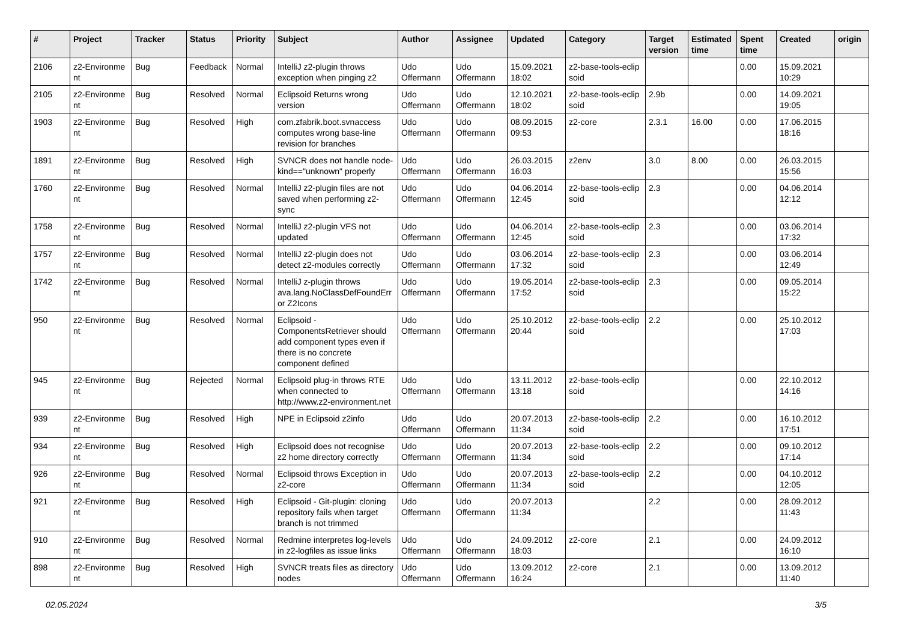| # | Project | Tracker | Status | Priority | Subject | Author | Assignee | Updated | Category | Target version | Estimated time | Spent time | Created | origin |
| --- | --- | --- | --- | --- | --- | --- | --- | --- | --- | --- | --- | --- | --- | --- |
| 2106 | z2-Environme nt | Bug | Feedback | Normal | IntelliJ z2-plugin throws exception when pinging z2 | Udo Offermann | Udo Offermann | 15.09.2021 18:02 | z2-base-tools-eclip soid | | | 0.00 | 15.09.2021 10:29 | |
| 2105 | z2-Environme nt | Bug | Resolved | Normal | Eclipsoid Returns wrong version | Udo Offermann | Udo Offermann | 12.10.2021 18:02 | z2-base-tools-eclip soid | 2.9b | | 0.00 | 14.09.2021 19:05 | |
| 1903 | z2-Environme nt | Bug | Resolved | High | com.zfabrik.boot.svnaccess computes wrong base-line revision for branches | Udo Offermann | Udo Offermann | 08.09.2015 09:53 | z2-core | 2.3.1 | 16.00 | 0.00 | 17.06.2015 18:16 | |
| 1891 | z2-Environme nt | Bug | Resolved | High | SVNCR does not handle node-kind=="unknown" properly | Udo Offermann | Udo Offermann | 26.03.2015 16:03 | z2env | 3.0 | 8.00 | 0.00 | 26.03.2015 15:56 | |
| 1760 | z2-Environme nt | Bug | Resolved | Normal | IntelliJ z2-plugin files are not saved when performing z2-sync | Udo Offermann | Udo Offermann | 04.06.2014 12:45 | z2-base-tools-eclip soid | 2.3 | | 0.00 | 04.06.2014 12:12 | |
| 1758 | z2-Environme nt | Bug | Resolved | Normal | IntelliJ z2-plugin VFS not updated | Udo Offermann | Udo Offermann | 04.06.2014 12:45 | z2-base-tools-eclip soid | 2.3 | | 0.00 | 03.06.2014 17:32 | |
| 1757 | z2-Environme nt | Bug | Resolved | Normal | IntelliJ z2-plugin does not detect z2-modules correctly | Udo Offermann | Udo Offermann | 03.06.2014 17:32 | z2-base-tools-eclip soid | 2.3 | | 0.00 | 03.06.2014 12:49 | |
| 1742 | z2-Environme nt | Bug | Resolved | Normal | IntelliJ z-plugin throws ava.lang.NoClassDefFoundErr or Z2Icons | Udo Offermann | Udo Offermann | 19.05.2014 17:52 | z2-base-tools-eclip soid | 2.3 | | 0.00 | 09.05.2014 15:22 | |
| 950 | z2-Environme nt | Bug | Resolved | Normal | Eclipsoid - ComponentsRetriever should add component types even if there is no concrete component defined | Udo Offermann | Udo Offermann | 25.10.2012 20:44 | z2-base-tools-eclip soid | 2.2 | | 0.00 | 25.10.2012 17:03 | |
| 945 | z2-Environme nt | Bug | Rejected | Normal | Eclipsoid plug-in throws RTE when connected to http://www.z2-environment.net | Udo Offermann | Udo Offermann | 13.11.2012 13:18 | z2-base-tools-eclip soid | | | 0.00 | 22.10.2012 14:16 | |
| 939 | z2-Environme nt | Bug | Resolved | High | NPE in Eclipsoid z2info | Udo Offermann | Udo Offermann | 20.07.2013 11:34 | z2-base-tools-eclip soid | 2.2 | | 0.00 | 16.10.2012 17:51 | |
| 934 | z2-Environme nt | Bug | Resolved | High | Eclipsoid does not recognise z2 home directory correctly | Udo Offermann | Udo Offermann | 20.07.2013 11:34 | z2-base-tools-eclip soid | 2.2 | | 0.00 | 09.10.2012 17:14 | |
| 926 | z2-Environme nt | Bug | Resolved | Normal | Eclipsoid throws Exception in z2-core | Udo Offermann | Udo Offermann | 20.07.2013 11:34 | z2-base-tools-eclip soid | 2.2 | | 0.00 | 04.10.2012 12:05 | |
| 921 | z2-Environme nt | Bug | Resolved | High | Eclipsoid - Git-plugin: cloning repository fails when target branch is not trimmed | Udo Offermann | Udo Offermann | 20.07.2013 11:34 | | 2.2 | | 0.00 | 28.09.2012 11:43 | |
| 910 | z2-Environme nt | Bug | Resolved | Normal | Redmine interpretes log-levels in z2-logfiles as issue links | Udo Offermann | Udo Offermann | 24.09.2012 18:03 | z2-core | 2.1 | | 0.00 | 24.09.2012 16:10 | |
| 898 | z2-Environme nt | Bug | Resolved | High | SVNCR treats files as directory nodes | Udo Offermann | Udo Offermann | 13.09.2012 16:24 | z2-core | 2.1 | | 0.00 | 13.09.2012 11:40 | |
02.05.2024 3/5